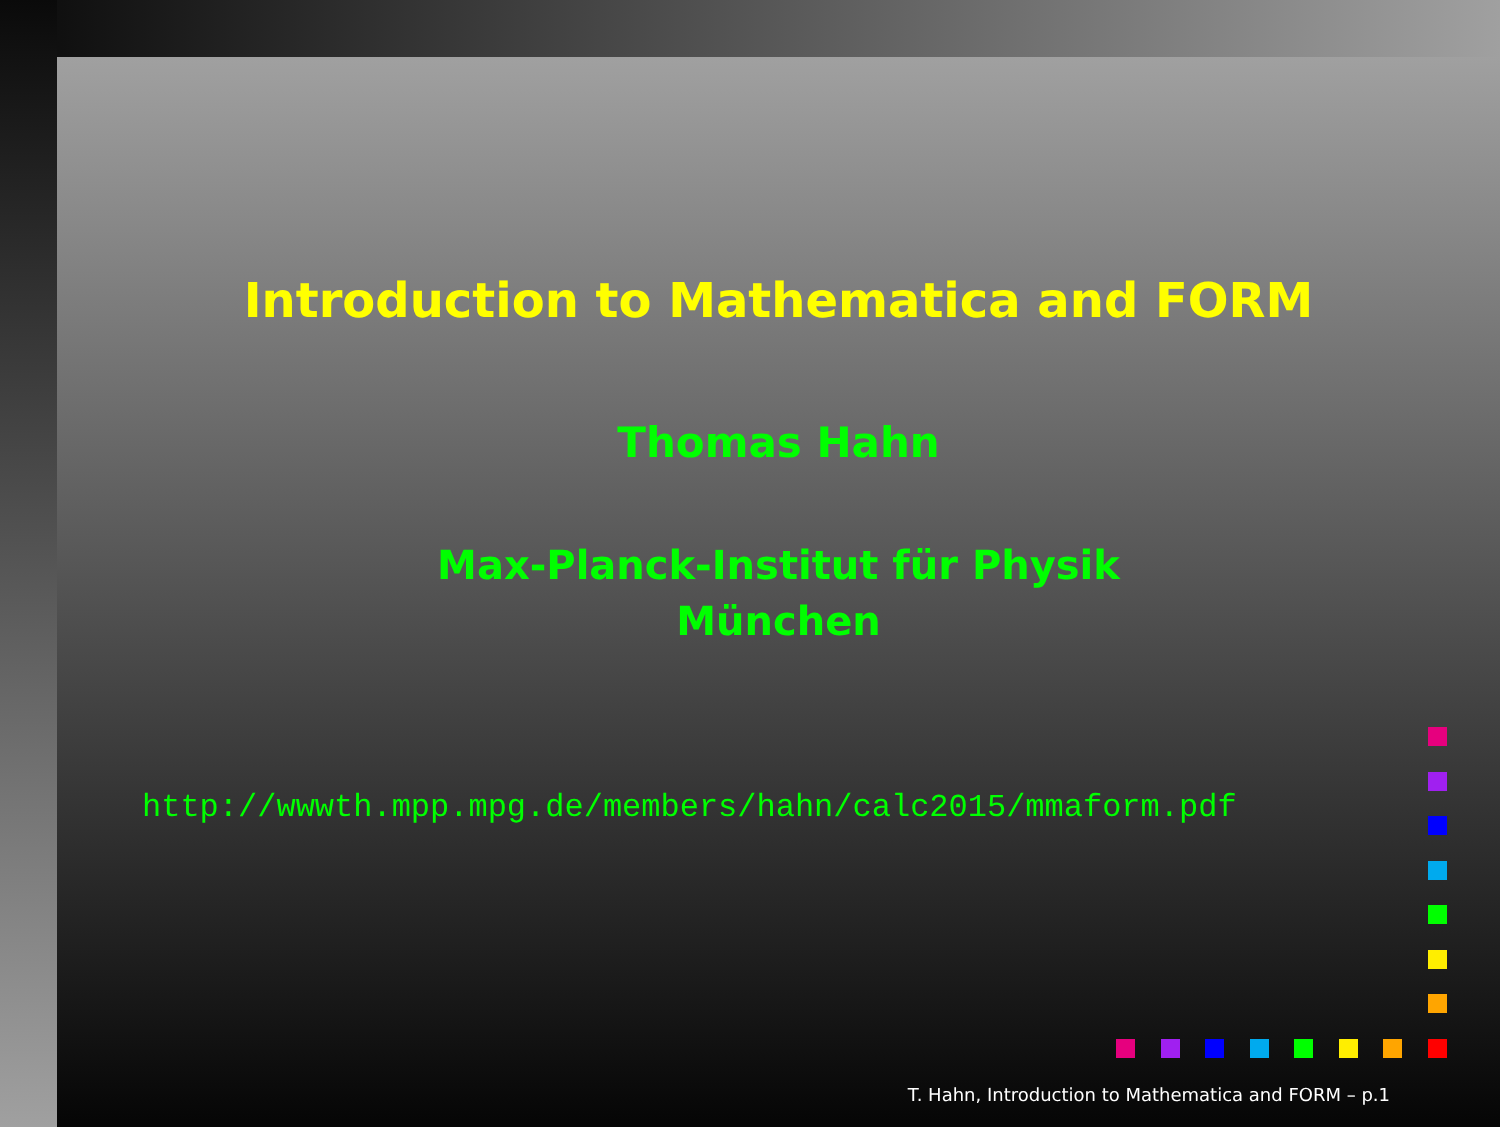Introduction to Mathematica and FORM
Thomas Hahn
Max-Planck-Institut für Physik
München
http://wwwth.mpp.mpg.de/members/hahn/calc2015/mmaform.pdf
T. Hahn, Introduction to Mathematica and FORM – p.1